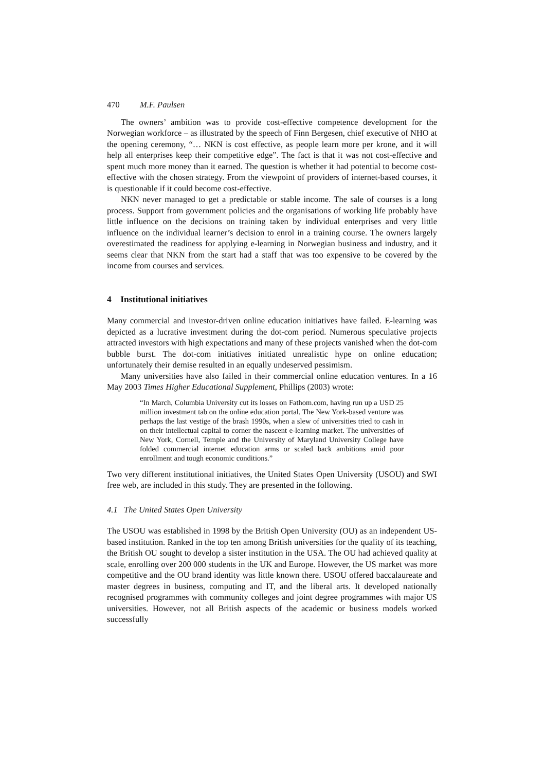470 M.F. Paulsen
The owners’ ambition was to provide cost-effective competence development for the Norwegian workforce – as illustrated by the speech of Finn Bergesen, chief executive of NHO at the opening ceremony, “… NKN is cost effective, as people learn more per krone, and it will help all enterprises keep their competitive edge”. The fact is that it was not cost-effective and spent much more money than it earned. The question is whether it had potential to become cost-effective with the chosen strategy. From the viewpoint of providers of internet-based courses, it is questionable if it could become cost-effective.
NKN never managed to get a predictable or stable income. The sale of courses is a long process. Support from government policies and the organisations of working life probably have little influence on the decisions on training taken by individual enterprises and very little influence on the individual learner’s decision to enrol in a training course. The owners largely overestimated the readiness for applying e-learning in Norwegian business and industry, and it seems clear that NKN from the start had a staff that was too expensive to be covered by the income from courses and services.
4 Institutional initiatives
Many commercial and investor-driven online education initiatives have failed. E-learning was depicted as a lucrative investment during the dot-com period. Numerous speculative projects attracted investors with high expectations and many of these projects vanished when the dot-com bubble burst. The dot-com initiatives initiated unrealistic hype on online education; unfortunately their demise resulted in an equally undeserved pessimism.
Many universities have also failed in their commercial online education ventures. In a 16 May 2003 Times Higher Educational Supplement, Phillips (2003) wrote:
“In March, Columbia University cut its losses on Fathom.com, having run up a USD 25 million investment tab on the online education portal. The New York-based venture was perhaps the last vestige of the brash 1990s, when a slew of universities tried to cash in on their intellectual capital to corner the nascent e-learning market. The universities of New York, Cornell, Temple and the University of Maryland University College have folded commercial internet education arms or scaled back ambitions amid poor enrollment and tough economic conditions.”
Two very different institutional initiatives, the United States Open University (USOU) and SWI free web, are included in this study. They are presented in the following.
4.1 The United States Open University
The USOU was established in 1998 by the British Open University (OU) as an independent US-based institution. Ranked in the top ten among British universities for the quality of its teaching, the British OU sought to develop a sister institution in the USA. The OU had achieved quality at scale, enrolling over 200 000 students in the UK and Europe. However, the US market was more competitive and the OU brand identity was little known there. USOU offered baccalaureate and master degrees in business, computing and IT, and the liberal arts. It developed nationally recognised programmes with community colleges and joint degree programmes with major US universities. However, not all British aspects of the academic or business models worked successfully